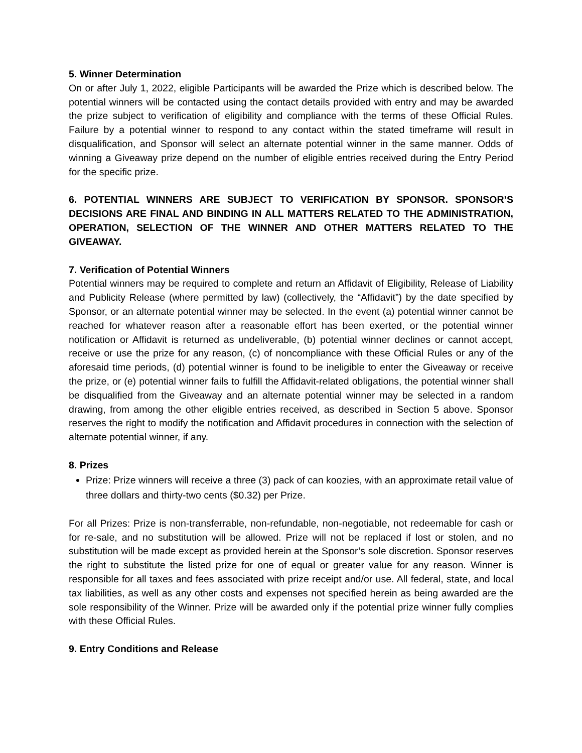5. Winner Determination
On or after July 1, 2022, eligible Participants will be awarded the Prize which is described below. The potential winners will be contacted using the contact details provided with entry and may be awarded the prize subject to verification of eligibility and compliance with the terms of these Official Rules. Failure by a potential winner to respond to any contact within the stated timeframe will result in disqualification, and Sponsor will select an alternate potential winner in the same manner. Odds of winning a Giveaway prize depend on the number of eligible entries received during the Entry Period for the specific prize.
6. POTENTIAL WINNERS ARE SUBJECT TO VERIFICATION BY SPONSOR. SPONSOR’S DECISIONS ARE FINAL AND BINDING IN ALL MATTERS RELATED TO THE ADMINISTRATION, OPERATION, SELECTION OF THE WINNER AND OTHER MATTERS RELATED TO THE GIVEAWAY.
7. Verification of Potential Winners
Potential winners may be required to complete and return an Affidavit of Eligibility, Release of Liability and Publicity Release (where permitted by law) (collectively, the “Affidavit”) by the date specified by Sponsor, or an alternate potential winner may be selected. In the event (a) potential winner cannot be reached for whatever reason after a reasonable effort has been exerted, or the potential winner notification or Affidavit is returned as undeliverable, (b) potential winner declines or cannot accept, receive or use the prize for any reason, (c) of noncompliance with these Official Rules or any of the aforesaid time periods, (d) potential winner is found to be ineligible to enter the Giveaway or receive the prize, or (e) potential winner fails to fulfill the Affidavit-related obligations, the potential winner shall be disqualified from the Giveaway and an alternate potential winner may be selected in a random drawing, from among the other eligible entries received, as described in Section 5 above. Sponsor reserves the right to modify the notification and Affidavit procedures in connection with the selection of alternate potential winner, if any.
8. Prizes
Prize: Prize winners will receive a three (3) pack of can koozies, with an approximate retail value of three dollars and thirty-two cents ($0.32) per Prize.
For all Prizes: Prize is non-transferrable, non-refundable, non-negotiable, not redeemable for cash or for re-sale, and no substitution will be allowed. Prize will not be replaced if lost or stolen, and no substitution will be made except as provided herein at the Sponsor’s sole discretion. Sponsor reserves the right to substitute the listed prize for one of equal or greater value for any reason. Winner is responsible for all taxes and fees associated with prize receipt and/or use. All federal, state, and local tax liabilities, as well as any other costs and expenses not specified herein as being awarded are the sole responsibility of the Winner. Prize will be awarded only if the potential prize winner fully complies with these Official Rules.
9. Entry Conditions and Release